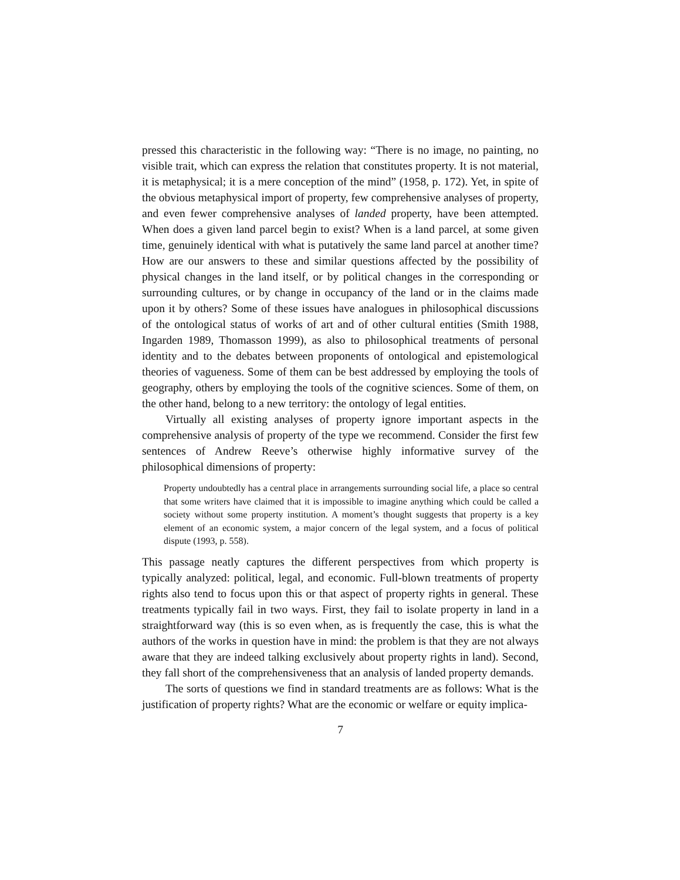pressed this characteristic in the following way: “There is no image, no painting, no visible trait, which can express the relation that constitutes property. It is not material, it is metaphysical; it is a mere conception of the mind” (1958, p. 172). Yet, in spite of the obvious metaphysical import of property, few comprehensive analyses of property, and even fewer comprehensive analyses of landed property, have been attempted. When does a given land parcel begin to exist? When is a land parcel, at some given time, genuinely identical with what is putatively the same land parcel at another time? How are our answers to these and similar questions affected by the possibility of physical changes in the land itself, or by political changes in the corresponding or surrounding cultures, or by change in occupancy of the land or in the claims made upon it by others? Some of these issues have analogues in philosophical discussions of the ontological status of works of art and of other cultural entities (Smith 1988, Ingarden 1989, Thomasson 1999), as also to philosophical treatments of personal identity and to the debates between proponents of ontological and epistemological theories of vagueness. Some of them can be best addressed by employing the tools of geography, others by employing the tools of the cognitive sciences. Some of them, on the other hand, belong to a new territory: the ontology of legal entities.
Virtually all existing analyses of property ignore important aspects in the comprehensive analysis of property of the type we recommend. Consider the first few sentences of Andrew Reeve’s otherwise highly informative survey of the philosophical dimensions of property:
Property undoubtedly has a central place in arrangements surrounding social life, a place so central that some writers have claimed that it is impossible to imagine anything which could be called a society without some property institution. A moment’s thought suggests that property is a key element of an economic system, a major concern of the legal system, and a focus of political dispute (1993, p. 558).
This passage neatly captures the different perspectives from which property is typically analyzed: political, legal, and economic. Full-blown treatments of property rights also tend to focus upon this or that aspect of property rights in general. These treatments typically fail in two ways. First, they fail to isolate property in land in a straightforward way (this is so even when, as is frequently the case, this is what the authors of the works in question have in mind: the problem is that they are not always aware that they are indeed talking exclusively about property rights in land). Second, they fall short of the comprehensiveness that an analysis of landed property demands.
The sorts of questions we find in standard treatments are as follows: What is the justification of property rights? What are the economic or welfare or equity implica-
7